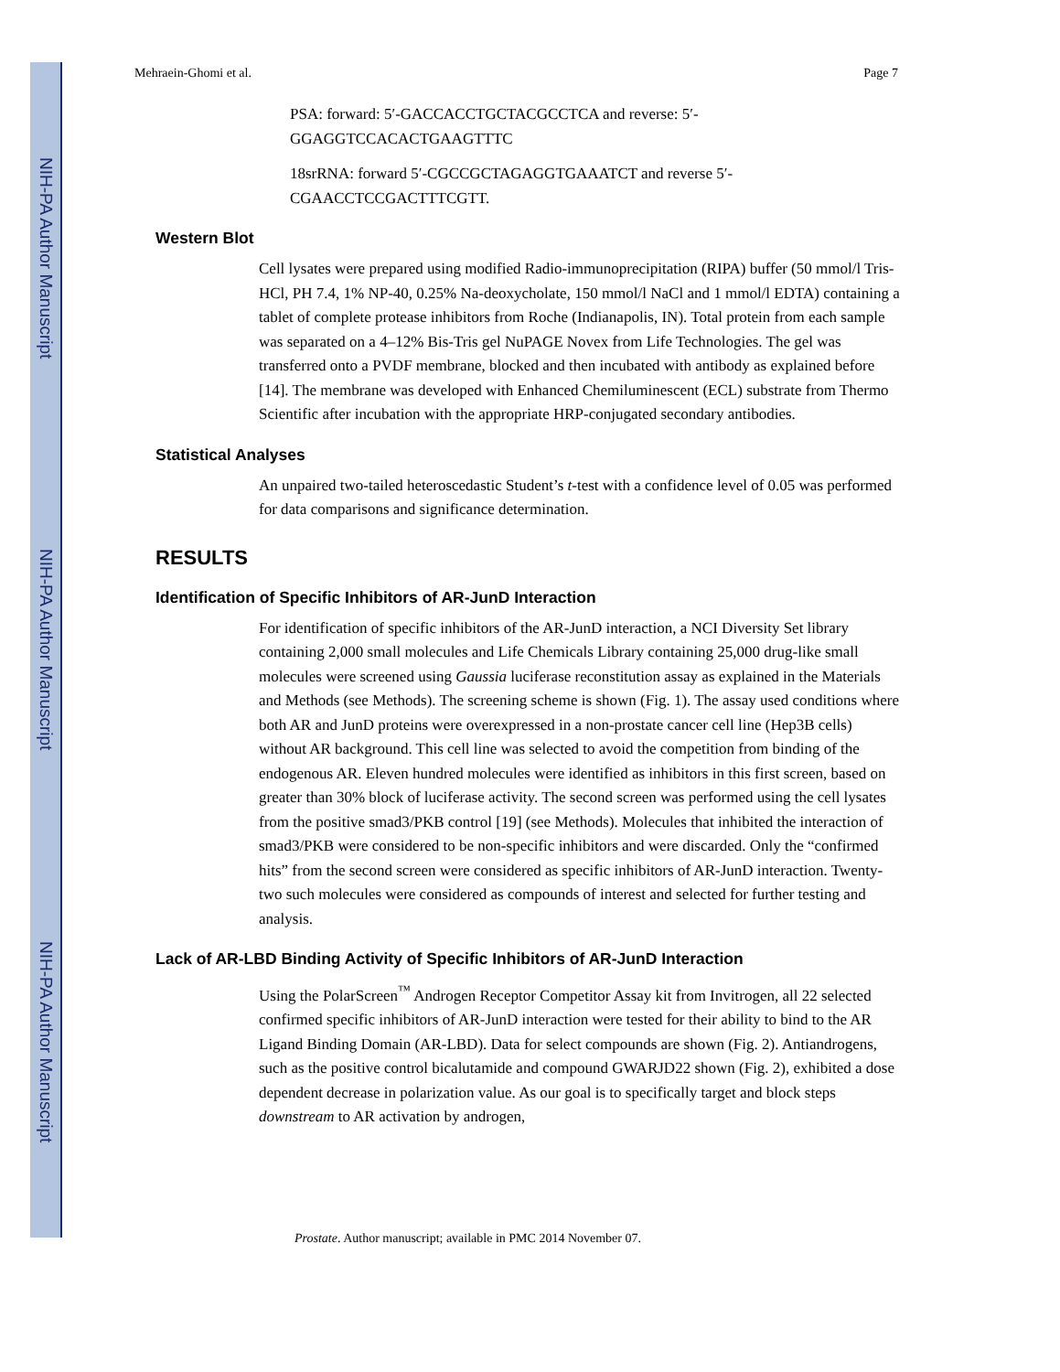NIH-PA Author Manuscript
NIH-PA Author Manuscript
NIH-PA Author Manuscript
Mehraein-Ghomi et al. Page 7
PSA: forward: 5′-GACCACCTGCTACGCCTCA and reverse: 5′-GGAGGTCCACACTGAAGTTTC
18srRNA: forward 5′-CGCCGCTAGAGGTGAAATCT and reverse 5′-CGAACCTCCGACTTTCGTT.
Western Blot
Cell lysates were prepared using modified Radio-immunoprecipitation (RIPA) buffer (50 mmol/l Tris-HCl, PH 7.4, 1% NP-40, 0.25% Na-deoxycholate, 150 mmol/l NaCl and 1 mmol/l EDTA) containing a tablet of complete protease inhibitors from Roche (Indianapolis, IN). Total protein from each sample was separated on a 4–12% Bis-Tris gel NuPAGE Novex from Life Technologies. The gel was transferred onto a PVDF membrane, blocked and then incubated with antibody as explained before [14]. The membrane was developed with Enhanced Chemiluminescent (ECL) substrate from Thermo Scientific after incubation with the appropriate HRP-conjugated secondary antibodies.
Statistical Analyses
An unpaired two-tailed heteroscedastic Student’s t-test with a confidence level of 0.05 was performed for data comparisons and significance determination.
RESULTS
Identification of Specific Inhibitors of AR-JunD Interaction
For identification of specific inhibitors of the AR-JunD interaction, a NCI Diversity Set library containing 2,000 small molecules and Life Chemicals Library containing 25,000 drug-like small molecules were screened using Gaussia luciferase reconstitution assay as explained in the Materials and Methods (see Methods). The screening scheme is shown (Fig. 1). The assay used conditions where both AR and JunD proteins were overexpressed in a non-prostate cancer cell line (Hep3B cells) without AR background. This cell line was selected to avoid the competition from binding of the endogenous AR. Eleven hundred molecules were identified as inhibitors in this first screen, based on greater than 30% block of luciferase activity. The second screen was performed using the cell lysates from the positive smad3/PKB control [19] (see Methods). Molecules that inhibited the interaction of smad3/PKB were considered to be non-specific inhibitors and were discarded. Only the “confirmed hits” from the second screen were considered as specific inhibitors of AR-JunD interaction. Twenty-two such molecules were considered as compounds of interest and selected for further testing and analysis.
Lack of AR-LBD Binding Activity of Specific Inhibitors of AR-JunD Interaction
Using the PolarScreen<sup>™</sup> Androgen Receptor Competitor Assay kit from Invitrogen, all 22 selected confirmed specific inhibitors of AR-JunD interaction were tested for their ability to bind to the AR Ligand Binding Domain (AR-LBD). Data for select compounds are shown (Fig. 2). Antiandrogens, such as the positive control bicalutamide and compound GWARJD22 shown (Fig. 2), exhibited a dose dependent decrease in polarization value. As our goal is to specifically target and block steps downstream to AR activation by androgen,
Prostate. Author manuscript; available in PMC 2014 November 07.